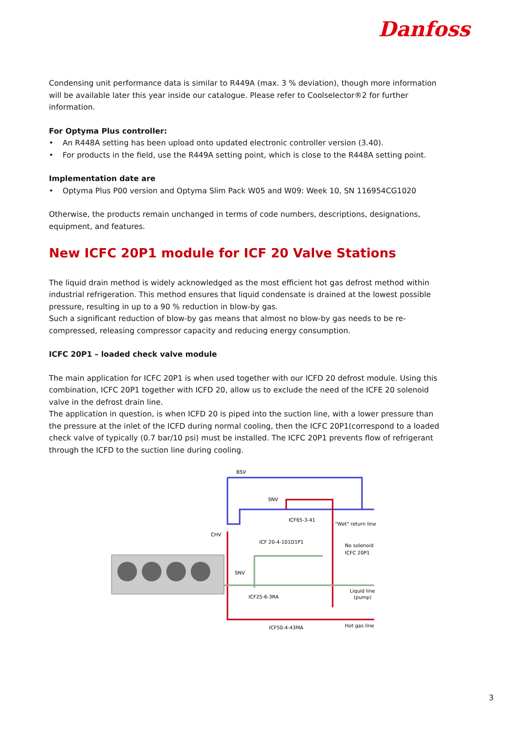Danfoss
Condensing unit performance data is similar to R449A (max. 3 % deviation), though more information will be available later this year inside our catalogue. Please refer to Coolselector®2 for further information.
For Optyma Plus controller:
• An R448A setting has been upload onto updated electronic controller version (3.40).
• For products in the field, use the R449A setting point, which is close to the R448A setting point.
Implementation date are
• Optyma Plus P00 version and Optyma Slim Pack W05 and W09: Week 10, SN 116954CG1020
Otherwise, the products remain unchanged in terms of code numbers, descriptions, designations, equipment, and features.
New ICFC 20P1 module for ICF 20 Valve Stations
The liquid drain method is widely acknowledged as the most efficient hot gas defrost method within industrial refrigeration. This method ensures that liquid condensate is drained at the lowest possible pressure, resulting in up to a 90 % reduction in blow-by gas.
Such a significant reduction of blow-by gas means that almost no blow-by gas needs to be re-compressed, releasing compressor capacity and reducing energy consumption.
ICFC 20P1 – loaded check valve module
The main application for ICFC 20P1 is when used together with our ICFD 20 defrost module. Using this combination, ICFC 20P1 together with ICFD 20, allow us to exclude the need of the ICFE 20 solenoid valve in the defrost drain line.
The application in question, is when ICFD 20 is piped into the suction line, with a lower pressure than the pressure at the inlet of the ICFD during normal cooling, then the ICFC 20P1(correspond to a loaded check valve of typically (0.7 bar/10 psi) must be installed. The ICFC 20P1 prevents flow of refrigerant through the ICFD to the suction line during cooling.
BSV
SNV
ICF65-3-41
"Wet" return line
CHV
ICF 20-4-101D1P1
No solenoid
ICFC 20P1
SNV
ICF25-6-3RA
Liquid line
(pump)
ICF50-4-43MA
Hot gas line
3